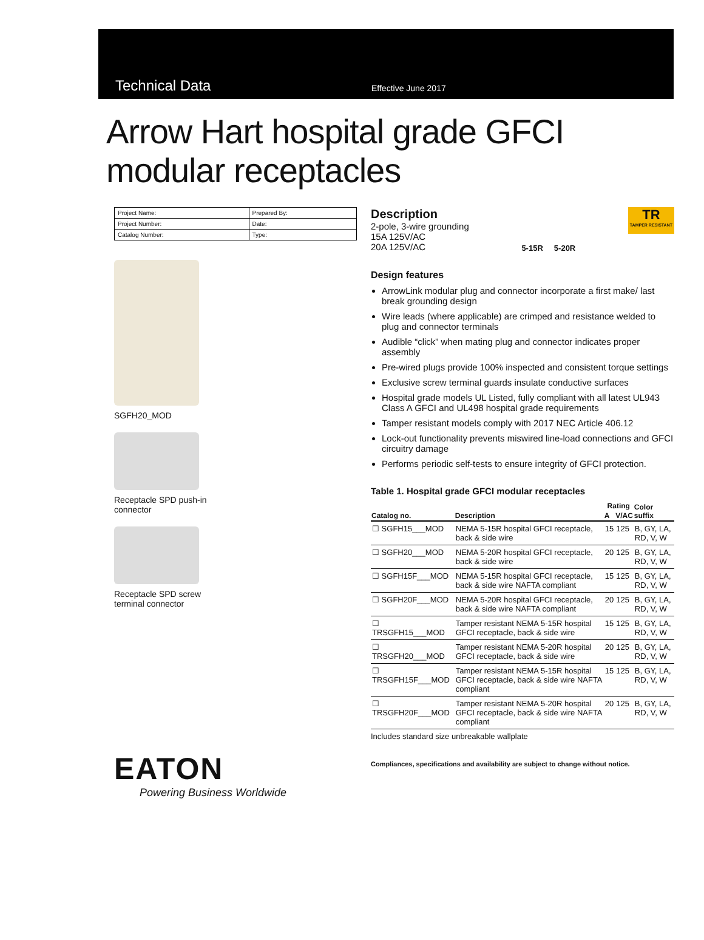Technical Data
Effective June 2017
Arrow Hart hospital grade GFCI
modular receptacles
| Project Name: | Prepared By: |
| Project Number: | Date: |
| Catalog Number: | Type: |
SGFH20_MOD
Receptacle SPD push-in
connector
Receptacle SPD screw
terminal connector
EATON
Powering Business Worldwide
Description
2-pole, 3-wire grounding
15A 125V/AC
20A 125V/AC
5-15R 5-20R
TR
TAMPER RESISTANT
Design features
ArrowLink modular plug and connector incorporate a first make/ last break grounding design
Wire leads (where applicable) are crimped and resistance welded to plug and connector terminals
Audible “click” when mating plug and connector indicates proper assembly
Pre-wired plugs provide 100% inspected and consistent torque settings
Exclusive screw terminal guards insulate conductive surfaces
Hospital grade models UL Listed, fully compliant with all latest UL943 Class A GFCI and UL498 hospital grade requirements
Tamper resistant models comply with 2017 NEC Article 406.12
Lock-out functionality prevents miswired line-load connections and GFCI circuitry damage
Performs periodic self-tests to ensure integrity of GFCI protection.
Table 1. Hospital grade GFCI modular receptacles
| Catalog no. | Description | Rating | | Color suffix |
| --- | --- | --- | --- | --- |
| | | A | V/AC | |
| ☐ SGFH15___MOD | NEMA 5-15R hospital GFCI receptacle, back & side wire | 15 | 125 | B, GY, LA, RD, V, W |
| ☐ SGFH20___MOD | NEMA 5-20R hospital GFCI receptacle, back & side wire | 20 | 125 | B, GY, LA, RD, V, W |
| ☐ SGFH15F___MOD | NEMA 5-15R hospital GFCI receptacle, back & side wire NAFTA compliant | 15 | 125 | B, GY, LA, RD, V, W |
| ☐ SGFH20F___MOD | NEMA 5-20R hospital GFCI receptacle, back & side wire NAFTA compliant | 20 | 125 | B, GY, LA, RD, V, W |
| ☐ TRSGFH15___MOD | Tamper resistant NEMA 5-15R hospital GFCI receptacle, back & side wire | 15 | 125 | B, GY, LA, RD, V, W |
| ☐ TRSGFH20___MOD | Tamper resistant NEMA 5-20R hospital GFCI receptacle, back & side wire | 20 | 125 | B, GY, LA, RD, V, W |
| ☐ TRSGFH15F___MOD | Tamper resistant NEMA 5-15R hospital GFCI receptacle, back & side wire NAFTA compliant | 15 | 125 | B, GY, LA, RD, V, W |
| ☐ TRSGFH20F___MOD | Tamper resistant NEMA 5-20R hospital GFCI receptacle, back & side wire NAFTA compliant | 20 | 125 | B, GY, LA, RD, V, W |
Includes standard size unbreakable wallplate
Compliances, specifications and availability are subject to change without notice.